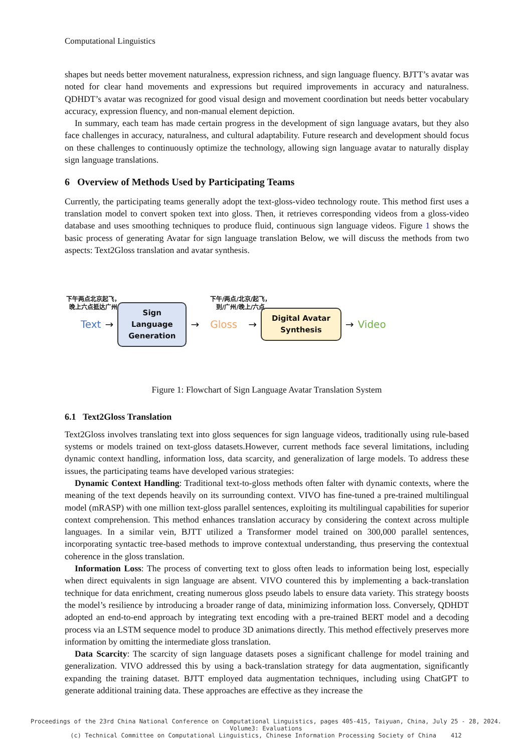Computational Linguistics
shapes but needs better movement naturalness, expression richness, and sign language fluency. BJTT’s avatar was noted for clear hand movements and expressions but required improvements in accuracy and naturalness. QDHDT’s avatar was recognized for good visual design and movement coordination but needs better vocabulary accuracy, expression fluency, and non-manual element depiction.
In summary, each team has made certain progress in the development of sign language avatars, but they also face challenges in accuracy, naturalness, and cultural adaptability. Future research and development should focus on these challenges to continuously optimize the technology, allowing sign language avatar to naturally display sign language translations.
6 Overview of Methods Used by Participating Teams
Currently, the participating teams generally adopt the text-gloss-video technology route. This method first uses a translation model to convert spoken text into gloss. Then, it retrieves corresponding videos from a gloss-video database and uses smoothing techniques to produce fluid, continuous sign language videos. Figure 1 shows the basic process of generating Avatar for sign language translation Below, we will discuss the methods from two aspects: Text2Gloss translation and avatar synthesis.
下午两点北京起飞，
晚上六点抵达广州
下午/两点/北京/起飞，
到/广州/晚上/六点
Text →
Sign
Language
Generation
→ Gloss →
Digital Avatar
Synthesis
→ Video
Figure 1: Flowchart of Sign Language Avatar Translation System
6.1 Text2Gloss Translation
Text2Gloss involves translating text into gloss sequences for sign language videos, traditionally using rule-based systems or models trained on text-gloss datasets.However, current methods face several limitations, including dynamic context handling, information loss, data scarcity, and generalization of large models. To address these issues, the participating teams have developed various strategies:
Dynamic Context Handling: Traditional text-to-gloss methods often falter with dynamic contexts, where the meaning of the text depends heavily on its surrounding context. VIVO has fine-tuned a pre-trained multilingual model (mRASP) with one million text-gloss parallel sentences, exploiting its multilingual capabilities for superior context comprehension. This method enhances translation accuracy by considering the context across multiple languages. In a similar vein, BJTT utilized a Transformer model trained on 300,000 parallel sentences, incorporating syntactic tree-based methods to improve contextual understanding, thus preserving the contextual coherence in the gloss translation.
Information Loss: The process of converting text to gloss often leads to information being lost, especially when direct equivalents in sign language are absent. VIVO countered this by implementing a back-translation technique for data enrichment, creating numerous gloss pseudo labels to ensure data variety. This strategy boosts the model’s resilience by introducing a broader range of data, minimizing information loss. Conversely, QDHDT adopted an end-to-end approach by integrating text encoding with a pre-trained BERT model and a decoding process via an LSTM sequence model to produce 3D animations directly. This method effectively preserves more information by omitting the intermediate gloss translation.
Data Scarcity: The scarcity of sign language datasets poses a significant challenge for model training and generalization. VIVO addressed this by using a back-translation strategy for data augmentation, significantly expanding the training dataset. BJTT employed data augmentation techniques, including using ChatGPT to generate additional training data. These approaches are effective as they increase the
Proceedings of the 23rd China National Conference on Computational Linguistics, pages 405-415, Taiyuan, China, July 25 - 28, 2024.
Volume3: Evaluations
(c) Technical Committee on Computational Linguistics, Chinese Information Processing Society of China 412